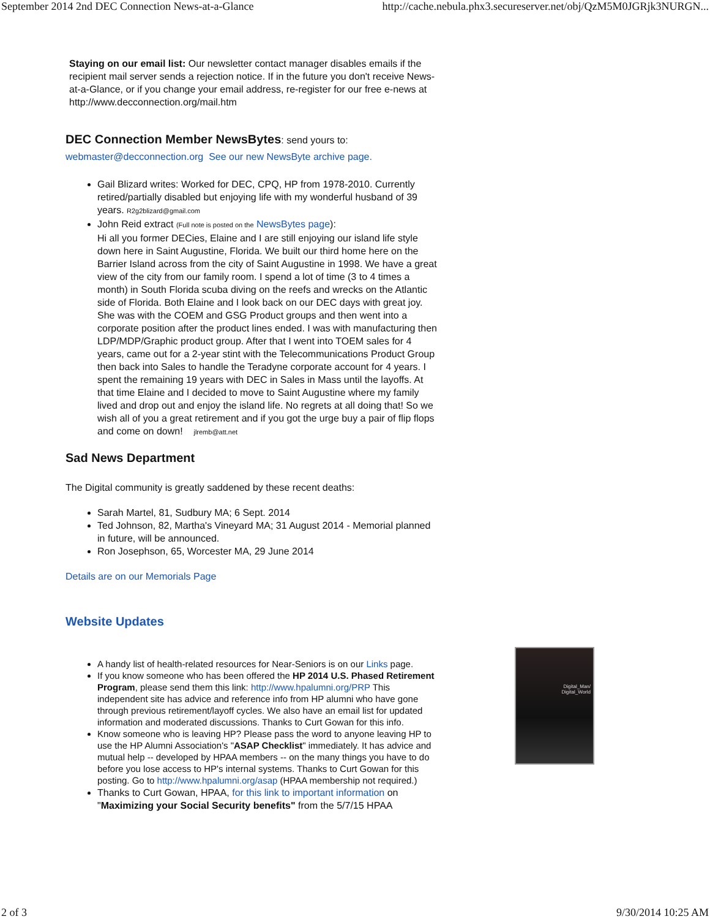September 2014 2nd DEC Connection News-at-a-Glance http://cache.nebula.phx3.secureserver.net/obj/QzM5M0JGRjk3NURGN...
Staying on our email list: Our newsletter contact manager disables emails if the recipient mail server sends a rejection notice. If in the future you don't receive News-at-a-Glance, or if you change your email address, re-register for our free e-news at http://www.decconnection.org/mail.htm
DEC Connection Member NewsBytes: send yours to:
webmaster@decconnection.org See our new NewsByte archive page.
Gail Blizard writes: Worked for DEC, CPQ, HP from 1978-2010. Currently retired/partially disabled but enjoying life with my wonderful husband of 39 years. R2g2blizard@gmail.com
John Reid extract (Full note is posted on the NewsBytes page):
Hi all you former DECies, Elaine and I are still enjoying our island life style down here in Saint Augustine, Florida. We built our third home here on the Barrier Island across from the city of Saint Augustine in 1998. We have a great view of the city from our family room. I spend a lot of time (3 to 4 times a month) in South Florida scuba diving on the reefs and wrecks on the Atlantic side of Florida. Both Elaine and I look back on our DEC days with great joy. She was with the COEM and GSG Product groups and then went into a corporate position after the product lines ended. I was with manufacturing then LDP/MDP/Graphic product group. After that I went into TOEM sales for 4 years, came out for a 2-year stint with the Telecommunications Product Group then back into Sales to handle the Teradyne corporate account for 4 years. I spent the remaining 19 years with DEC in Sales in Mass until the layoffs. At that time Elaine and I decided to move to Saint Augustine where my family lived and drop out and enjoy the island life. No regrets at all doing that! So we wish all of you a great retirement and if you got the urge buy a pair of flip flops and come on down! jlremb@att.net
Sad News Department
The Digital community is greatly saddened by these recent deaths:
Sarah Martel, 81, Sudbury MA; 6 Sept. 2014
Ted Johnson, 82, Martha's Vineyard MA; 31 August 2014 - Memorial planned in future, will be announced.
Ron Josephson, 65, Worcester MA, 29 June 2014
Details are on our Memorials Page
Website Updates
A handy list of health-related resources for Near-Seniors is on our Links page.
If you know someone who has been offered the HP 2014 U.S. Phased Retirement Program, please send them this link: http://www.hpalumni.org/PRP This independent site has advice and reference info from HP alumni who have gone through previous retirement/layoff cycles. We also have an email list for updated information and moderated discussions. Thanks to Curt Gowan for this info.
Know someone who is leaving HP? Please pass the word to anyone leaving HP to use the HP Alumni Association's "ASAP Checklist" immediately. It has advice and mutual help -- developed by HPAA members -- on the many things you have to do before you lose access to HP's internal systems. Thanks to Curt Gowan for this posting. Go to http://www.hpalumni.org/asap (HPAA membership not required.)
Thanks to Curt Gowan, HPAA, for this link to important information on "Maximizing your Social Security benefits" from the 5/7/15 HPAA
Digital_Man/
Digital_World
2 of 3 9/30/2014 10:25 AM